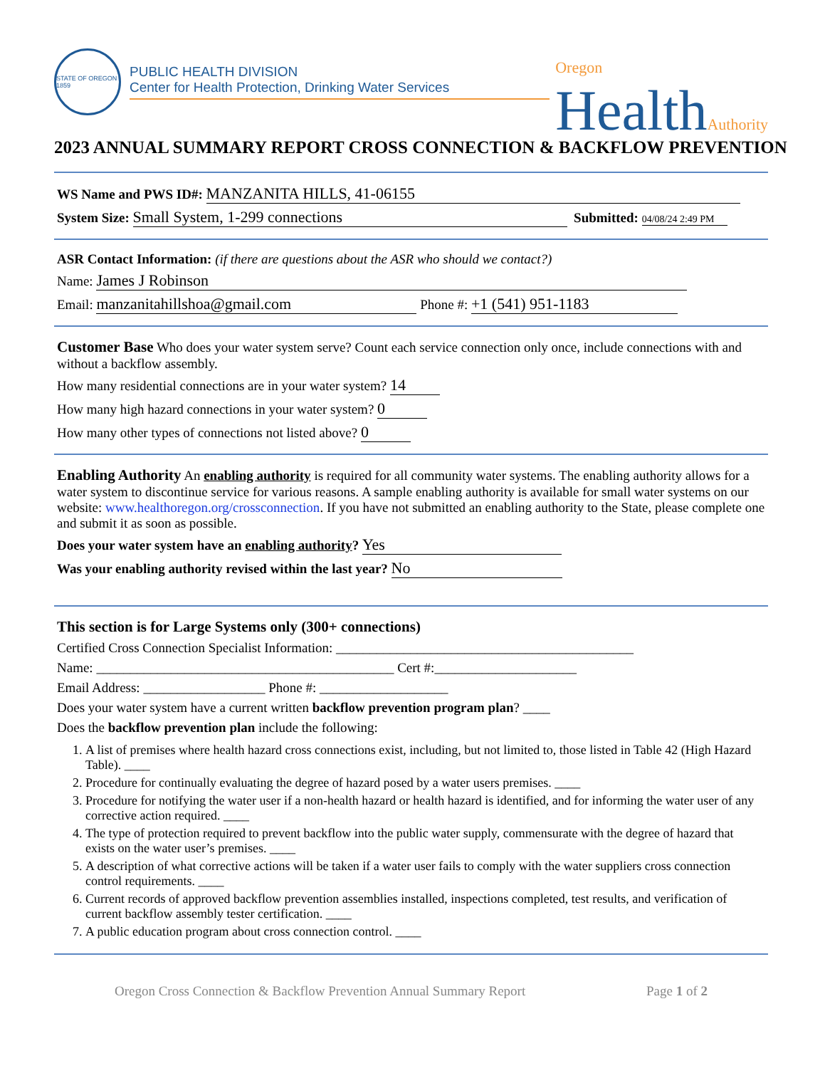STATE OF OREGON 1859
PUBLIC HEALTH DIVISION
Center for Health Protection, Drinking Water Services
Oregon
HealthAuthority
2023 ANNUAL SUMMARY REPORT CROSS CONNECTION & BACKFLOW PREVENTION
WS Name and PWS ID#: MANZANITA HILLS, 41-06155
System Size: Small System, 1-299 connections Submitted: 04/08/24 2:49 PM
ASR Contact Information: (if there are questions about the ASR who should we contact?)
Name: James J Robinson
Email: manzanitahillshoa@gmail.com Phone #: +1 (541) 951-1183
Customer Base Who does your water system serve? Count each service connection only once, include connections with and without a backflow assembly.
How many residential connections are in your water system? 14
How many high hazard connections in your water system? 0
How many other types of connections not listed above? 0
Enabling Authority An enabling authority is required for all community water systems. The enabling authority allows for a water system to discontinue service for various reasons. A sample enabling authority is available for small water systems on our website: www.healthoregon.org/crossconnection. If you have not submitted an enabling authority to the State, please complete one and submit it as soon as possible.
Does your water system have an enabling authority? Yes
Was your enabling authority revised within the last year? No
This section is for Large Systems only (300+ connections)
Certified Cross Connection Specialist Information: ____________________________________________
Name: ____________________________________________ Cert #:_____________________
Email Address: __________________ Phone #: ___________________
Does your water system have a current written backflow prevention program plan? ____
Does the backflow prevention plan include the following:
1. A list of premises where health hazard cross connections exist, including, but not limited to, those listed in Table 42 (High Hazard Table). ____
2. Procedure for continually evaluating the degree of hazard posed by a water users premises. ____
3. Procedure for notifying the water user if a non-health hazard or health hazard is identified, and for informing the water user of any corrective action required. ____
4. The type of protection required to prevent backflow into the public water supply, commensurate with the degree of hazard that exists on the water user’s premises. ____
5. A description of what corrective actions will be taken if a water user fails to comply with the water suppliers cross connection control requirements. ____
6. Current records of approved backflow prevention assemblies installed, inspections completed, test results, and verification of current backflow assembly tester certification. ____
7. A public education program about cross connection control. ____
Oregon Cross Connection & Backflow Prevention Annual Summary Report Page 1 of 2